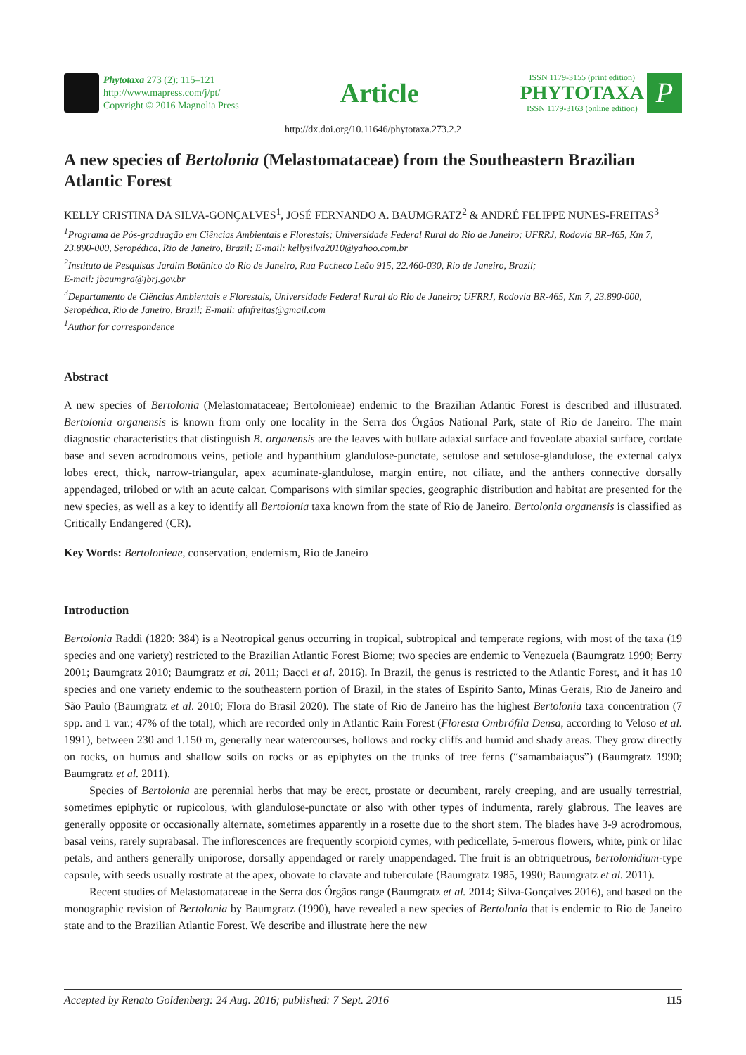Phytotaxa 273 (2): 115–121
http://www.mapress.com/j/pt/
Copyright © 2016 Magnolia Press
Article
ISSN 1179-3155 (print edition)
PHYTOTAXA
ISSN 1179-3163 (online edition)
P
http://dx.doi.org/10.11646/phytotaxa.273.2.2
A new species of Bertolonia (Melastomataceae) from the Southeastern Brazilian Atlantic Forest
KELLY CRISTINA DA SILVA-GONÇALVES<sup>1</sup>, JOSÉ FERNANDO A. BAUMGRATZ<sup>2</sup> & ANDRÉ FELIPPE NUNES-FREITAS<sup>3</sup>
<sup>1</sup> Programa de Pós-graduação em Ciências Ambientais e Florestais; Universidade Federal Rural do Rio de Janeiro; UFRRJ, Rodovia BR-465, Km 7, 23.890-000, Seropédica, Rio de Janeiro, Brazil; E-mail: kellysilva2010@yahoo.com.br
<sup>2</sup> Instituto de Pesquisas Jardim Botânico do Rio de Janeiro, Rua Pacheco Leão 915, 22.460-030, Rio de Janeiro, Brazil;
E-mail: jbaumgra@jbrj.gov.br
<sup>3</sup> Departamento de Ciências Ambientais e Florestais, Universidade Federal Rural do Rio de Janeiro; UFRRJ, Rodovia BR-465, Km 7, 23.890-000, Seropédica, Rio de Janeiro, Brazil; E-mail: afnfreitas@gmail.com
<sup>1</sup> Author for correspondence
Abstract
A new species of Bertolonia (Melastomataceae; Bertolonieae) endemic to the Brazilian Atlantic Forest is described and illustrated. Bertolonia organensis is known from only one locality in the Serra dos Órgãos National Park, state of Rio de Janeiro. The main diagnostic characteristics that distinguish B. organensis are the leaves with bullate adaxial surface and foveolate abaxial surface, cordate base and seven acrodromous veins, petiole and hypanthium glandulose-punctate, setulose and setulose-glandulose, the external calyx lobes erect, thick, narrow-triangular, apex acuminate-glandulose, margin entire, not ciliate, and the anthers connective dorsally appendaged, trilobed or with an acute calcar. Comparisons with similar species, geographic distribution and habitat are presented for the new species, as well as a key to identify all Bertolonia taxa known from the state of Rio de Janeiro. Bertolonia organensis is classified as Critically Endangered (CR).
Key Words: Bertolonieae, conservation, endemism, Rio de Janeiro
Introduction
Bertolonia Raddi (1820: 384) is a Neotropical genus occurring in tropical, subtropical and temperate regions, with most of the taxa (19 species and one variety) restricted to the Brazilian Atlantic Forest Biome; two species are endemic to Venezuela (Baumgratz 1990; Berry 2001; Baumgratz 2010; Baumgratz et al. 2011; Bacci et al. 2016). In Brazil, the genus is restricted to the Atlantic Forest, and it has 10 species and one variety endemic to the southeastern portion of Brazil, in the states of Espírito Santo, Minas Gerais, Rio de Janeiro and São Paulo (Baumgratz et al. 2010; Flora do Brasil 2020). The state of Rio de Janeiro has the highest Bertolonia taxa concentration (7 spp. and 1 var.; 47% of the total), which are recorded only in Atlantic Rain Forest (Floresta Ombrófila Densa, according to Veloso et al. 1991), between 230 and 1.150 m, generally near watercourses, hollows and rocky cliffs and humid and shady areas. They grow directly on rocks, on humus and shallow soils on rocks or as epiphytes on the trunks of tree ferns (“samambaiaçus”) (Baumgratz 1990; Baumgratz et al. 2011).
Species of Bertolonia are perennial herbs that may be erect, prostate or decumbent, rarely creeping, and are usually terrestrial, sometimes epiphytic or rupicolous, with glandulose-punctate or also with other types of indumenta, rarely glabrous. The leaves are generally opposite or occasionally alternate, sometimes apparently in a rosette due to the short stem. The blades have 3-9 acrodromous, basal veins, rarely suprabasal. The inflorescences are frequently scorpioid cymes, with pedicellate, 5-merous flowers, white, pink or lilac petals, and anthers generally uniporose, dorsally appendaged or rarely unappendaged. The fruit is an obtriquetrous, bertolonidium-type capsule, with seeds usually rostrate at the apex, obovate to clavate and tuberculate (Baumgratz 1985, 1990; Baumgratz et al. 2011).
Recent studies of Melastomataceae in the Serra dos Órgãos range (Baumgratz et al. 2014; Silva-Gonçalves 2016), and based on the monographic revision of Bertolonia by Baumgratz (1990), have revealed a new species of Bertolonia that is endemic to Rio de Janeiro state and to the Brazilian Atlantic Forest. We describe and illustrate here the new
Accepted by Renato Goldenberg: 24 Aug. 2016; published: 7 Sept. 2016 115